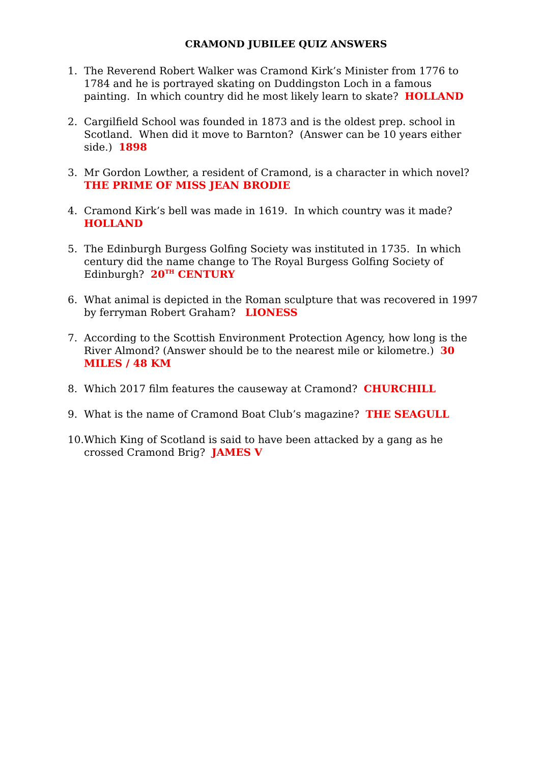CRAMOND JUBILEE QUIZ ANSWERS
1. The Reverend Robert Walker was Cramond Kirk’s Minister from 1776 to 1784 and he is portrayed skating on Duddingston Loch in a famous painting. In which country did he most likely learn to skate? HOLLAND
2. Cargilfield School was founded in 1873 and is the oldest prep. school in Scotland. When did it move to Barnton? (Answer can be 10 years either side.) 1898
3. Mr Gordon Lowther, a resident of Cramond, is a character in which novel? THE PRIME OF MISS JEAN BRODIE
4. Cramond Kirk’s bell was made in 1619. In which country was it made? HOLLAND
5. The Edinburgh Burgess Golfing Society was instituted in 1735. In which century did the name change to The Royal Burgess Golfing Society of Edinburgh? 20<sup>TH</sup> CENTURY
6. What animal is depicted in the Roman sculpture that was recovered in 1997 by ferryman Robert Graham? LIONESS
7. According to the Scottish Environment Protection Agency, how long is the River Almond? (Answer should be to the nearest mile or kilometre.) 30 MILES / 48 KM
8. Which 2017 film features the causeway at Cramond? CHURCHILL
9. What is the name of Cramond Boat Club’s magazine? THE SEAGULL
10.
Which King of Scotland is said to have been attacked by a gang as he crossed Cramond Brig? JAMES V